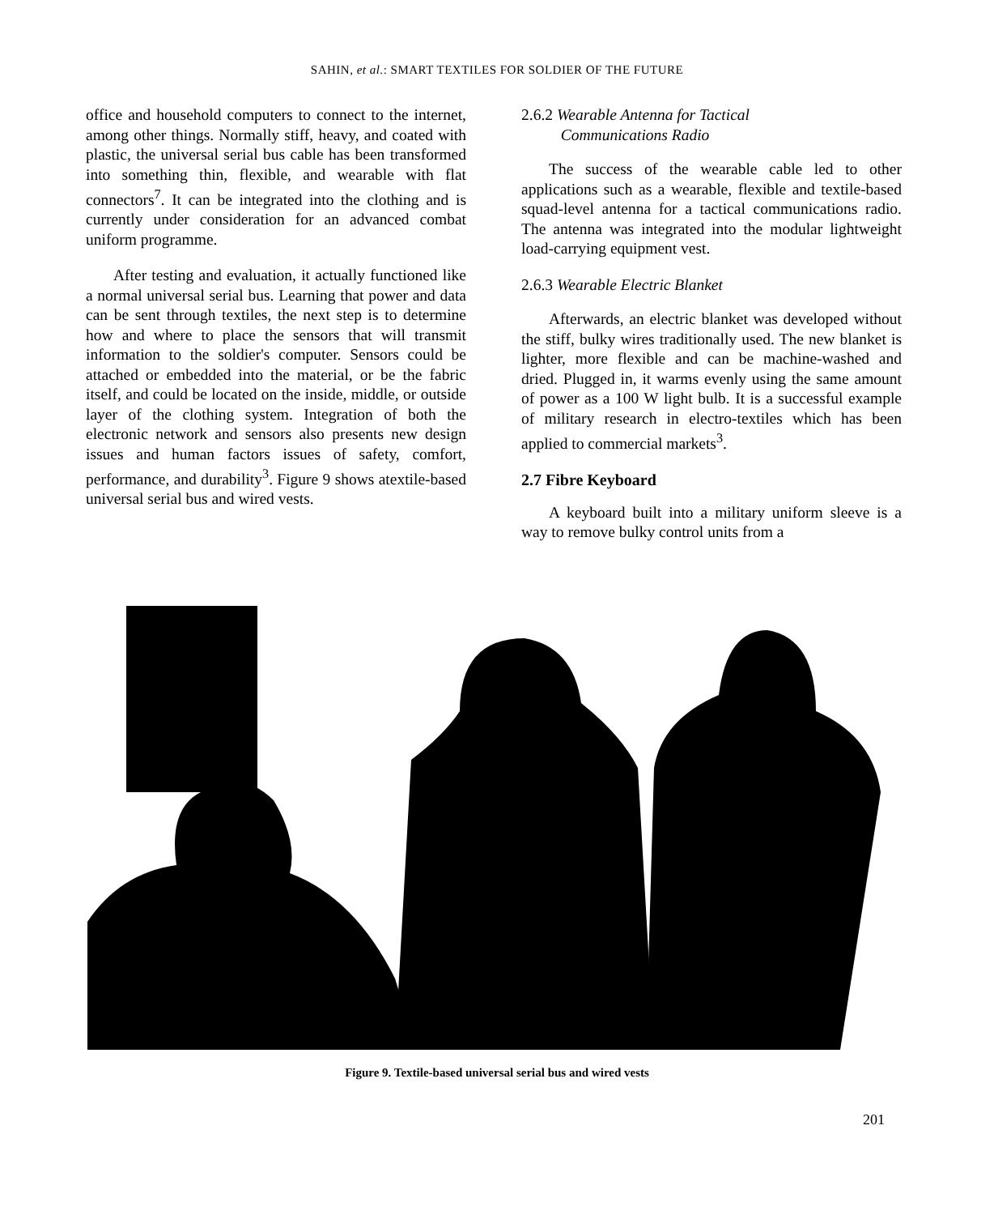SAHIN, et al.: SMART TEXTILES FOR SOLDIER OF THE FUTURE
office and household computers to connect to the internet, among other things. Normally stiff, heavy, and coated with plastic, the universal serial bus cable has been transformed into something thin, flexible, and wearable with flat connectors<sup>7</sup>. It can be integrated into the clothing and is currently under consideration for an advanced combat uniform programme.
After testing and evaluation, it actually functioned like a normal universal serial bus. Learning that power and data can be sent through textiles, the next step is to determine how and where to place the sensors that will transmit information to the soldier's computer. Sensors could be attached or embedded into the material, or be the fabric itself, and could be located on the inside, middle, or outside layer of the clothing system. Integration of both the electronic network and sensors also presents new design issues and human factors issues of safety, comfort, performance, and durability<sup>3</sup>. Figure 9 shows atextile-based universal serial bus and wired vests.
2.6.2 Wearable Antenna for Tactical
Communications Radio
The success of the wearable cable led to other applications such as a wearable, flexible and textile-based squad-level antenna for a tactical communications radio. The antenna was integrated into the modular lightweight load-carrying equipment vest.
2.6.3 Wearable Electric Blanket
Afterwards, an electric blanket was developed without the stiff, bulky wires traditionally used. The new blanket is lighter, more flexible and can be machine-washed and dried. Plugged in, it warms evenly using the same amount of power as a 100 W light bulb. It is a successful example of military research in electro-textiles which has been applied to commercial markets<sup>3</sup>.
2.7 Fibre Keyboard
A keyboard built into a military uniform sleeve is a way to remove bulky control units from a
Figure 9. Textile-based universal serial bus and wired vests
201